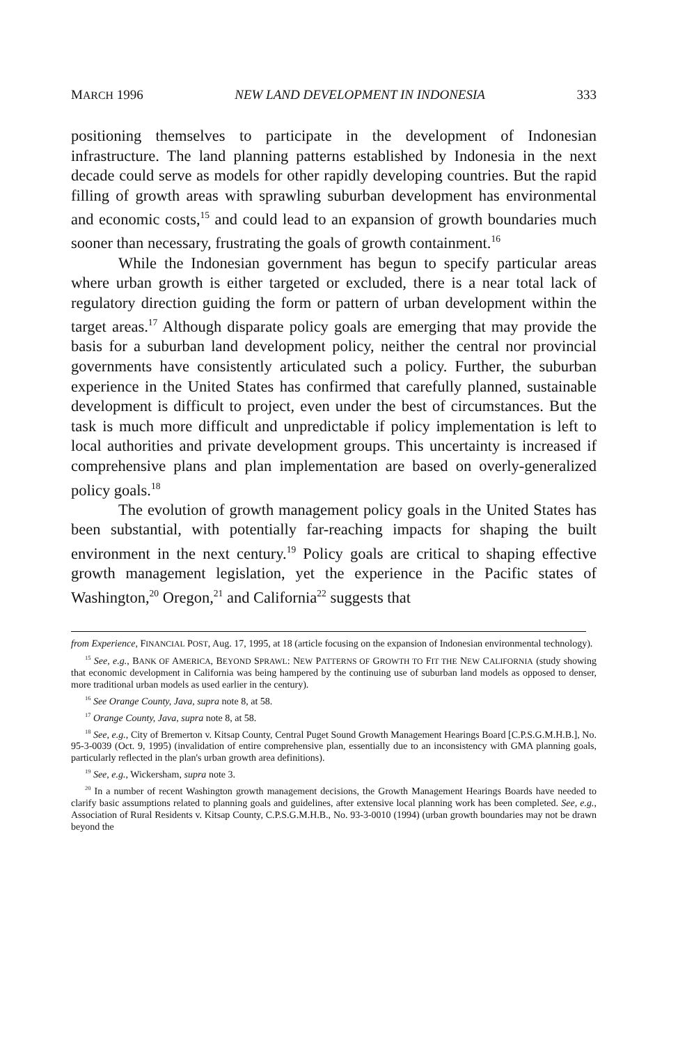MARCH 1996 NEW LAND DEVELOPMENT IN INDONESIA 333
positioning themselves to participate in the development of Indonesian infrastructure. The land planning patterns established by Indonesia in the next decade could serve as models for other rapidly developing countries. But the rapid filling of growth areas with sprawling suburban development has environmental and economic costs,<sup>15</sup> and could lead to an expansion of growth boundaries much sooner than necessary, frustrating the goals of growth containment.<sup>16</sup>
While the Indonesian government has begun to specify particular areas where urban growth is either targeted or excluded, there is a near total lack of regulatory direction guiding the form or pattern of urban development within the target areas.<sup>17</sup> Although disparate policy goals are emerging that may provide the basis for a suburban land development policy, neither the central nor provincial governments have consistently articulated such a policy. Further, the suburban experience in the United States has confirmed that carefully planned, sustainable development is difficult to project, even under the best of circumstances. But the task is much more difficult and unpredictable if policy implementation is left to local authorities and private development groups. This uncertainty is increased if comprehensive plans and plan implementation are based on overly-generalized policy goals.<sup>18</sup>
The evolution of growth management policy goals in the United States has been substantial, with potentially far-reaching impacts for shaping the built environment in the next century.<sup>19</sup> Policy goals are critical to shaping effective growth management legislation, yet the experience in the Pacific states of Washington,<sup>20</sup> Oregon,<sup>21</sup> and California<sup>22</sup> suggests that
from Experience, FINANCIAL POST, Aug. 17, 1995, at 18 (article focusing on the expansion of Indonesian environmental technology).
<sup>15</sup> See, e.g., BANK OF AMERICA, BEYOND SPRAWL: NEW PATTERNS OF GROWTH TO FIT THE NEW CALIFORNIA (study showing that economic development in California was being hampered by the continuing use of suburban land models as opposed to denser, more traditional urban models as used earlier in the century).
<sup>16</sup> See Orange County, Java, supra note 8, at 58.
<sup>17</sup> Orange County, Java, supra note 8, at 58.
<sup>18</sup> See, e.g., City of Bremerton v. Kitsap County, Central Puget Sound Growth Management Hearings Board [C.P.S.G.M.H.B.], No. 95-3-0039 (Oct. 9, 1995) (invalidation of entire comprehensive plan, essentially due to an inconsistency with GMA planning goals, particularly reflected in the plan's urban growth area definitions).
<sup>19</sup> See, e.g., Wickersham, supra note 3.
<sup>20</sup> In a number of recent Washington growth management decisions, the Growth Management Hearings Boards have needed to clarify basic assumptions related to planning goals and guidelines, after extensive local planning work has been completed. See, e.g., Association of Rural Residents v. Kitsap County, C.P.S.G.M.H.B., No. 93-3-0010 (1994) (urban growth boundaries may not be drawn beyond the